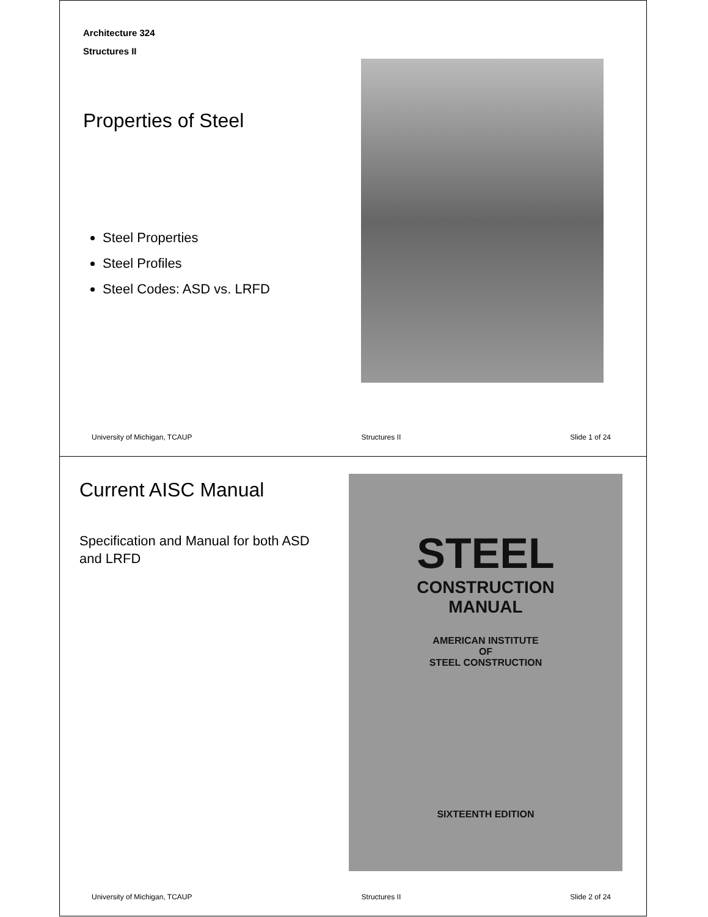Architecture 324
Structures II
Properties of Steel
Steel Properties
Steel Profiles
Steel Codes: ASD vs. LRFD
University of Michigan, TCAUP Structures II Slide 1 of 24
Current AISC Manual
Specification and Manual for both ASD and LRFD
STEEL
CONSTRUCTION
MANUAL
AMERICAN INSTITUTE
OF
STEEL CONSTRUCTION
SIXTEENTH EDITION
University of Michigan, TCAUP Structures II Slide 2 of 24